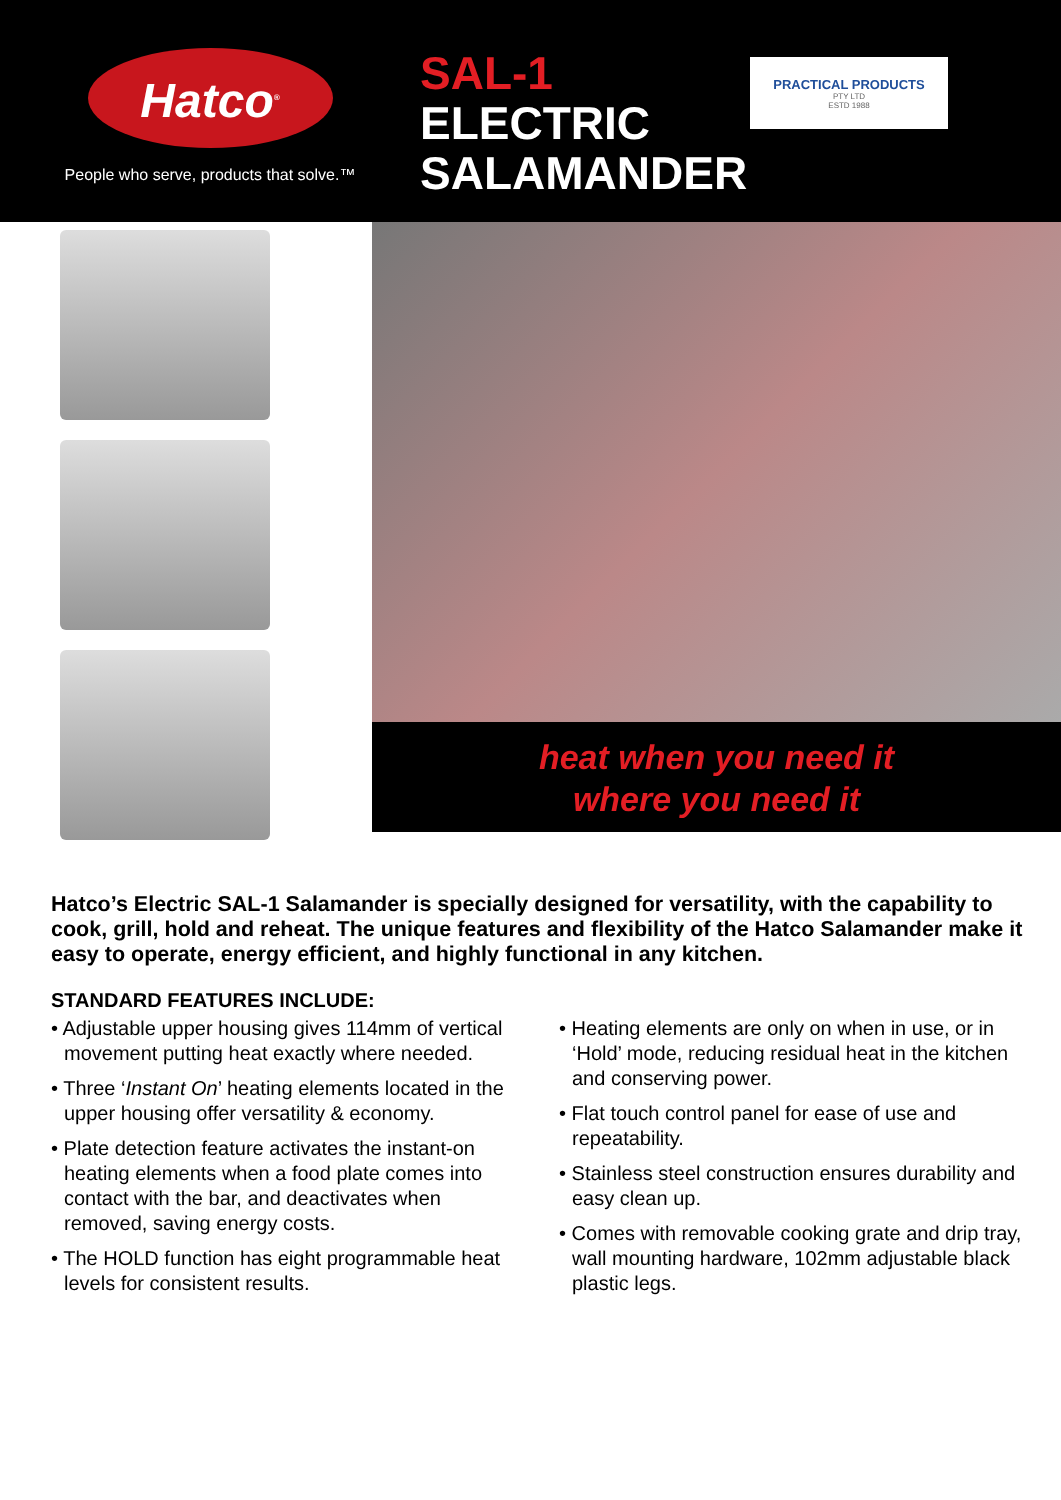Hatco<sup>®</sup>
People who serve, products that solve.™
SAL-1
ELECTRIC
SALAMANDER
PRACTICAL PRODUCTS
PTY LTD
ESTD 1988
heat when you need it
where you need it
Hatco’s Electric SAL-1 Salamander is specially designed for versatility, with the capability to cook, grill, hold and reheat. The unique features and flexibility of the Hatco Salamander make it easy to operate, energy efficient, and highly functional in any kitchen.
STANDARD FEATURES INCLUDE:
• Adjustable upper housing gives 114mm of vertical movement putting heat exactly where needed.
• Three ‘Instant On’ heating elements located in the upper housing offer versatility & economy.
• Plate detection feature activates the instant-on heating elements when a food plate comes into contact with the bar, and deactivates when removed, saving energy costs.
• The HOLD function has eight programmable heat levels for consistent results.
• Heating elements are only on when in use, or in ‘Hold’ mode, reducing residual heat in the kitchen and conserving power.
• Flat touch control panel for ease of use and repeatability.
• Stainless steel construction ensures durability and easy clean up.
• Comes with removable cooking grate and drip tray, wall mounting hardware, 102mm adjustable black plastic legs.